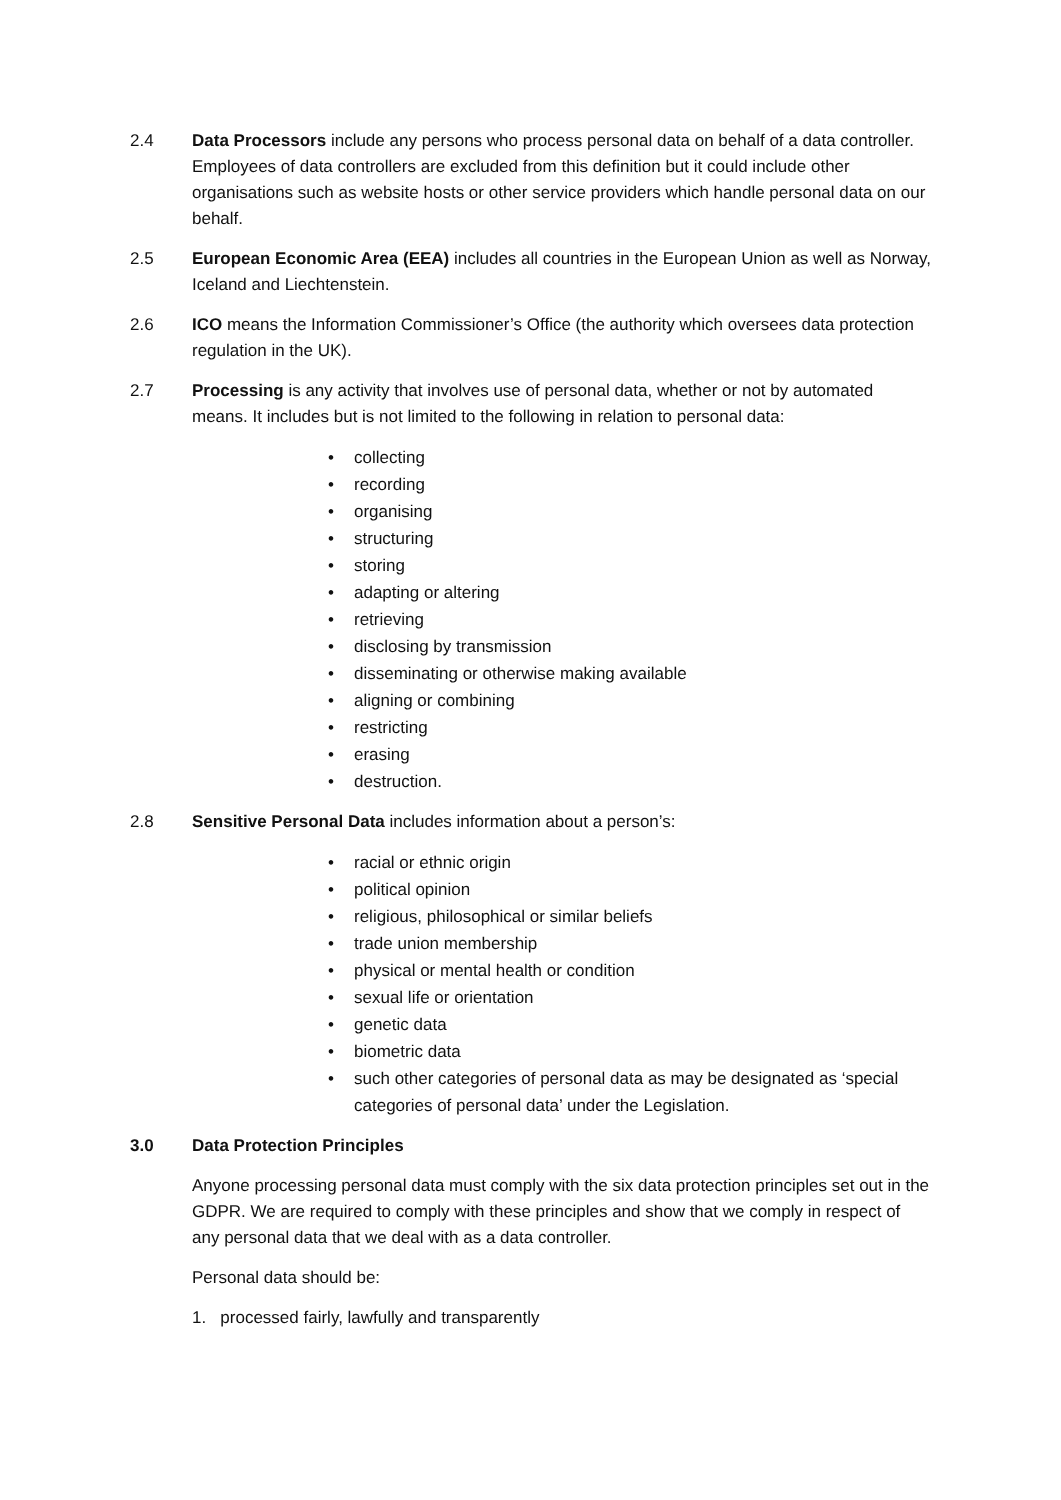2.4 Data Processors include any persons who process personal data on behalf of a data controller. Employees of data controllers are excluded from this definition but it could include other organisations such as website hosts or other service providers which handle personal data on our behalf.
2.5 European Economic Area (EEA) includes all countries in the European Union as well as Norway, Iceland and Liechtenstein.
2.6 ICO means the Information Commissioner’s Office (the authority which oversees data protection regulation in the UK).
2.7 Processing is any activity that involves use of personal data, whether or not by automated means. It includes but is not limited to the following in relation to personal data:
• collecting
• recording
• organising
• structuring
• storing
• adapting or altering
• retrieving
• disclosing by transmission
• disseminating or otherwise making available
• aligning or combining
• restricting
• erasing
• destruction.
2.8 Sensitive Personal Data includes information about a person’s:
• racial or ethnic origin
• political opinion
• religious, philosophical or similar beliefs
• trade union membership
• physical or mental health or condition
• sexual life or orientation
• genetic data
• biometric data
• such other categories of personal data as may be designated as ‘special categories of personal data’ under the Legislation.
3.0 Data Protection Principles
Anyone processing personal data must comply with the six data protection principles set out in the GDPR. We are required to comply with these principles and show that we comply in respect of any personal data that we deal with as a data controller.
Personal data should be:
1. processed fairly, lawfully and transparently